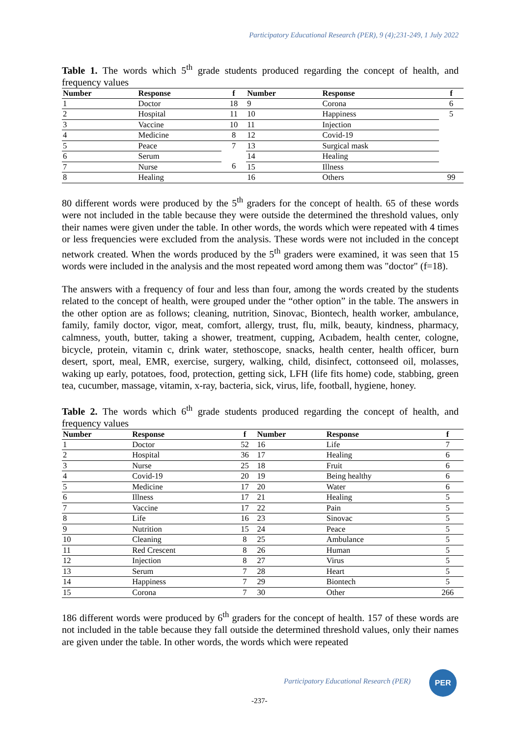Participatory Educational Research (PER), 9 (4);231-249, 1 July 2022
Table 1. The words which 5<sup>th</sup> grade students produced regarding the concept of health, and frequency values
| Number | Response | f | Number | Response | f |
| --- | --- | --- | --- | --- | --- |
| 1 | Doctor | 18 | 9 | Corona | 6 |
| 2 | Hospital | 11 | 10 | Happiness | 5 |
| 3 | Vaccine | 10 | 11 | Injection | |
| 4 | Medicine | 8 | 12 | Covid-19 | |
| 5 | Peace | 7 6 | 13 | Surgical mask | |
| 6 | Serum | | 14 | Healing | |
| 7 | Nurse | | 15 | Illness | |
| 8 | Healing | | 16 | Others | 99 |
80 different words were produced by the 5<sup>th</sup> graders for the concept of health. 65 of these words were not included in the table because they were outside the determined the threshold values, only their names were given under the table. In other words, the words which were repeated with 4 times or less frequencies were excluded from the analysis. These words were not included in the concept network created. When the words produced by the 5<sup>th</sup> graders were examined, it was seen that 15 words were included in the analysis and the most repeated word among them was "doctor" (f=18).
The answers with a frequency of four and less than four, among the words created by the students related to the concept of health, were grouped under the “other option” in the table. The answers in the other option are as follows; cleaning, nutrition, Sinovac, Biontech, health worker, ambulance, family, family doctor, vigor, meat, comfort, allergy, trust, flu, milk, beauty, kindness, pharmacy, calmness, youth, butter, taking a shower, treatment, cupping, Acıbadem, health center, cologne, bicycle, protein, vitamin c, drink water, stethoscope, snacks, health center, health officer, burn desert, sport, meal, EMR, exercise, surgery, walking, child, disinfect, cottonseed oil, molasses, waking up early, potatoes, food, protection, getting sick, LFH (life fits home) code, stabbing, green tea, cucumber, massage, vitamin, x-ray, bacteria, sick, virus, life, football, hygiene, honey.
Table 2. The words which 6<sup>th</sup> grade students produced regarding the concept of health, and frequency values
| Number | Response | f | Number | Response | f |
| --- | --- | --- | --- | --- | --- |
| 1 | Doctor | 52 | 16 | Life | 7 |
| 2 | Hospital | 36 | 17 | Healing | 6 |
| 3 | Nurse | 25 | 18 | Fruit | 6 |
| 4 | Covid-19 | 20 | 19 | Being healthy | 6 |
| 5 | Medicine | 17 | 20 | Water | 6 |
| 6 | Illness | 17 | 21 | Healing | 5 |
| 7 | Vaccine | 17 | 22 | Pain | 5 |
| 8 | Life | 16 | 23 | Sinovac | 5 |
| 9 | Nutrition | 15 | 24 | Peace | 5 |
| 10 | Cleaning | 8 | 25 | Ambulance | 5 |
| 11 | Red Crescent | 8 | 26 | Human | 5 |
| 12 | Injection | 8 | 27 | Virus | 5 |
| 13 | Serum | 7 | 28 | Heart | 5 |
| 14 | Happiness | 7 | 29 | Biontech | 5 |
| 15 | Corona | 7 | 30 | Other | 266 |
186 different words were produced by 6<sup>th</sup> graders for the concept of health. 157 of these words are not included in the table because they fall outside the determined threshold values, only their names are given under the table. In other words, the words which were repeated
Participatory Educational Research (PER)
PER
-237-